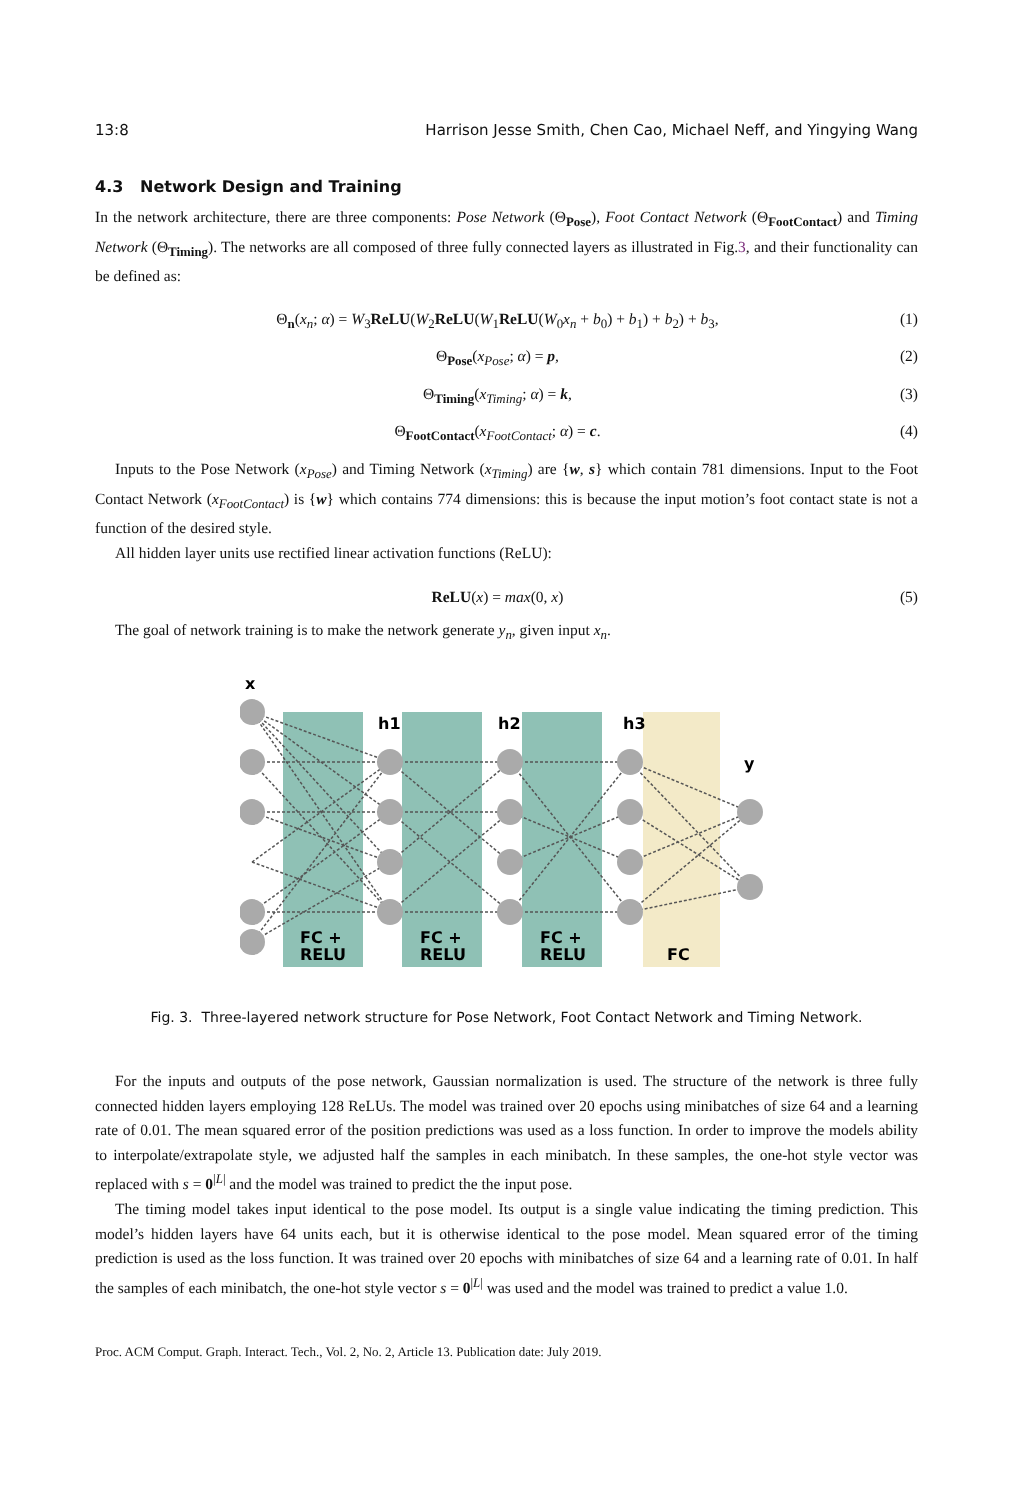13:8 Harrison Jesse Smith, Chen Cao, Michael Neff, and Yingying Wang
4.3 Network Design and Training
In the network architecture, there are three components: Pose Network (Θ<sub>Pose</sub>), Foot Contact Network (Θ<sub>FootContact</sub>) and Timing Network (Θ<sub>Timing</sub>). The networks are all composed of three fully connected layers as illustrated in Fig.3, and their functionality can be defined as:
Θ<sub>n</sub>(x<sub>n</sub>; α) = W<sub>3</sub>ReLU(W<sub>2</sub>ReLU(W<sub>1</sub>ReLU(W<sub>0</sub>x<sub>n</sub> + b<sub>0</sub>) + b<sub>1</sub>) + b<sub>2</sub>) + b<sub>3</sub>, (1)
Θ<sub>Pose</sub>(x<sub>Pose</sub>; α) = p, (2)
Θ<sub>Timing</sub>(x<sub>Timing</sub>; α) = k, (3)
Θ<sub>FootContact</sub>(x<sub>FootContact</sub>; α) = c. (4)
Inputs to the Pose Network (x<sub>Pose</sub>) and Timing Network (x<sub>Timing</sub>) are {w, s} which contain 781 dimensions. Input to the Foot Contact Network (x<sub>FootContact</sub>) is {w} which contains 774 dimensions: this is because the input motion’s foot contact state is not a function of the desired style.
All hidden layer units use rectified linear activation functions (ReLU):
ReLU(x) = max(0, x) (5)
The goal of network training is to make the network generate y<sub>n</sub>, given input x<sub>n</sub>.
x
h1
h2
h3
y
FC +
RELU
FC +
RELU
FC +
RELU
FC
Fig. 3. Three-layered network structure for Pose Network, Foot Contact Network and Timing Network.
For the inputs and outputs of the pose network, Gaussian normalization is used. The structure of the network is three fully connected hidden layers employing 128 ReLUs. The model was trained over 20 epochs using minibatches of size 64 and a learning rate of 0.01. The mean squared error of the position predictions was used as a loss function. In order to improve the models ability to interpolate/extrapolate style, we adjusted half the samples in each minibatch. In these samples, the one-hot style vector was replaced with s = 0<sup>|L|</sup> and the model was trained to predict the the input pose.
The timing model takes input identical to the pose model. Its output is a single value indicating the timing prediction. This model’s hidden layers have 64 units each, but it is otherwise identical to the pose model. Mean squared error of the timing prediction is used as the loss function. It was trained over 20 epochs with minibatches of size 64 and a learning rate of 0.01. In half the samples of each minibatch, the one-hot style vector s = 0<sup>|L|</sup> was used and the model was trained to predict a value 1.0.
Proc. ACM Comput. Graph. Interact. Tech., Vol. 2, No. 2, Article 13. Publication date: July 2019.